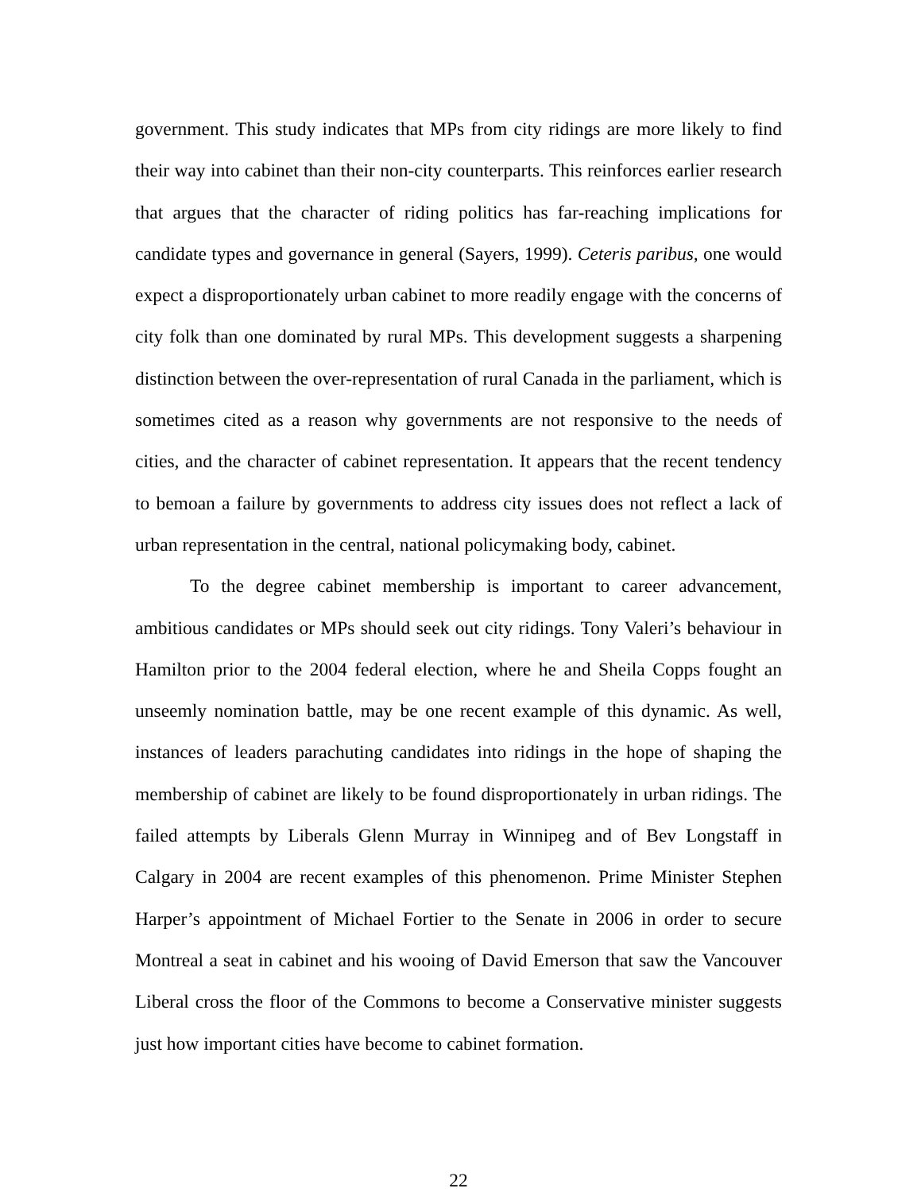government. This study indicates that MPs from city ridings are more likely to find their way into cabinet than their non-city counterparts. This reinforces earlier research that argues that the character of riding politics has far-reaching implications for candidate types and governance in general (Sayers, 1999). Ceteris paribus, one would expect a disproportionately urban cabinet to more readily engage with the concerns of city folk than one dominated by rural MPs. This development suggests a sharpening distinction between the over-representation of rural Canada in the parliament, which is sometimes cited as a reason why governments are not responsive to the needs of cities, and the character of cabinet representation. It appears that the recent tendency to bemoan a failure by governments to address city issues does not reflect a lack of urban representation in the central, national policymaking body, cabinet.
To the degree cabinet membership is important to career advancement, ambitious candidates or MPs should seek out city ridings. Tony Valeri’s behaviour in Hamilton prior to the 2004 federal election, where he and Sheila Copps fought an unseemly nomination battle, may be one recent example of this dynamic. As well, instances of leaders parachuting candidates into ridings in the hope of shaping the membership of cabinet are likely to be found disproportionately in urban ridings. The failed attempts by Liberals Glenn Murray in Winnipeg and of Bev Longstaff in Calgary in 2004 are recent examples of this phenomenon. Prime Minister Stephen Harper’s appointment of Michael Fortier to the Senate in 2006 in order to secure Montreal a seat in cabinet and his wooing of David Emerson that saw the Vancouver Liberal cross the floor of the Commons to become a Conservative minister suggests just how important cities have become to cabinet formation.
22